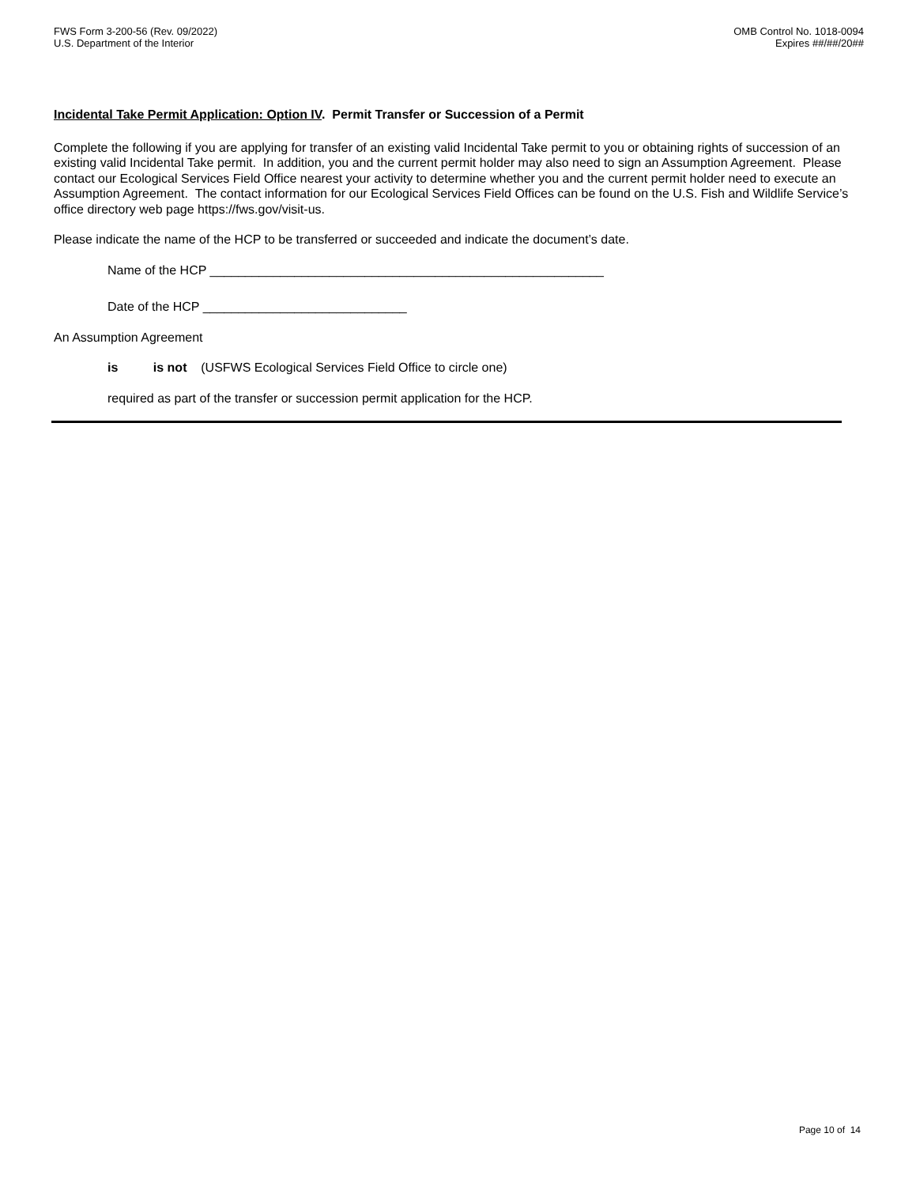FWS Form 3-200-56 (Rev. 09/2022)
U.S. Department of the Interior
OMB Control No. 1018-0094
Expires ##/##/20##
Incidental Take Permit Application: Option IV. Permit Transfer or Succession of a Permit
Complete the following if you are applying for transfer of an existing valid Incidental Take permit to you or obtaining rights of succession of an existing valid Incidental Take permit. In addition, you and the current permit holder may also need to sign an Assumption Agreement. Please contact our Ecological Services Field Office nearest your activity to determine whether you and the current permit holder need to execute an Assumption Agreement. The contact information for our Ecological Services Field Offices can be found on the U.S. Fish and Wildlife Service’s office directory web page https://fws.gov/visit-us.
Please indicate the name of the HCP to be transferred or succeeded and indicate the document’s date.
Name of the HCP ________________________________________________________
Date of the HCP _____________________________
An Assumption Agreement
is is not (USFWS Ecological Services Field Office to circle one)
required as part of the transfer or succession permit application for the HCP.
Page 10 of 14